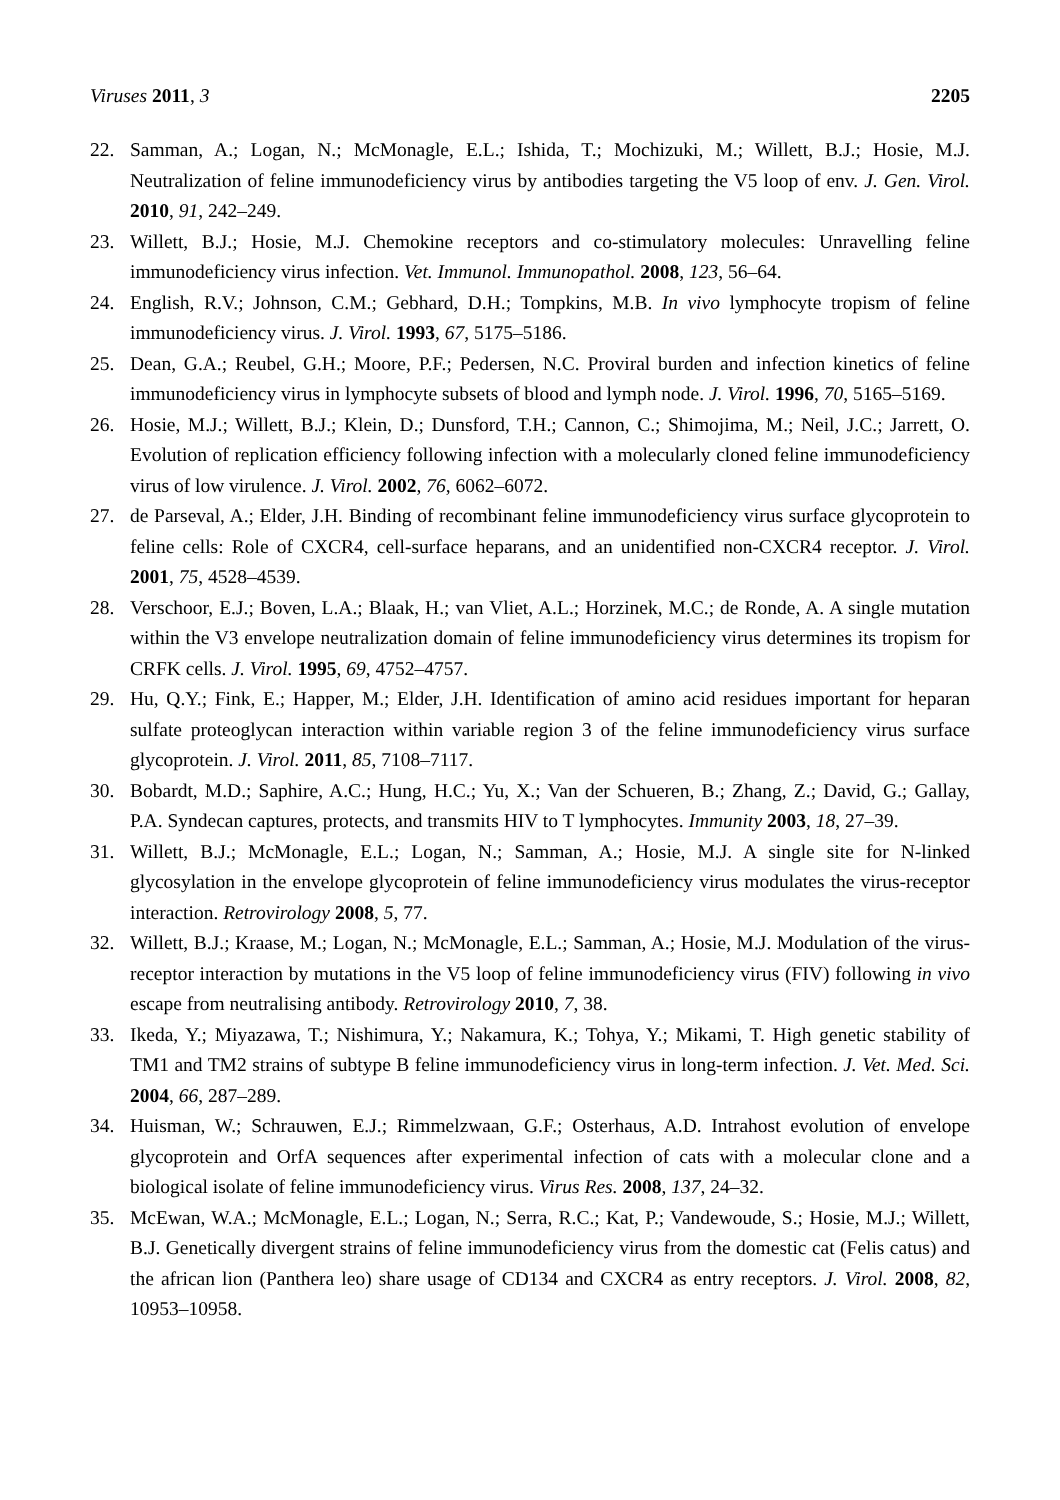Viruses 2011, 3 2205
22. Samman, A.; Logan, N.; McMonagle, E.L.; Ishida, T.; Mochizuki, M.; Willett, B.J.; Hosie, M.J. Neutralization of feline immunodeficiency virus by antibodies targeting the V5 loop of env. J. Gen. Virol. 2010, 91, 242–249.
23. Willett, B.J.; Hosie, M.J. Chemokine receptors and co-stimulatory molecules: Unravelling feline immunodeficiency virus infection. Vet. Immunol. Immunopathol. 2008, 123, 56–64.
24. English, R.V.; Johnson, C.M.; Gebhard, D.H.; Tompkins, M.B. In vivo lymphocyte tropism of feline immunodeficiency virus. J. Virol. 1993, 67, 5175–5186.
25. Dean, G.A.; Reubel, G.H.; Moore, P.F.; Pedersen, N.C. Proviral burden and infection kinetics of feline immunodeficiency virus in lymphocyte subsets of blood and lymph node. J. Virol. 1996, 70, 5165–5169.
26. Hosie, M.J.; Willett, B.J.; Klein, D.; Dunsford, T.H.; Cannon, C.; Shimojima, M.; Neil, J.C.; Jarrett, O. Evolution of replication efficiency following infection with a molecularly cloned feline immunodeficiency virus of low virulence. J. Virol. 2002, 76, 6062–6072.
27. de Parseval, A.; Elder, J.H. Binding of recombinant feline immunodeficiency virus surface glycoprotein to feline cells: Role of CXCR4, cell-surface heparans, and an unidentified non-CXCR4 receptor. J. Virol. 2001, 75, 4528–4539.
28. Verschoor, E.J.; Boven, L.A.; Blaak, H.; van Vliet, A.L.; Horzinek, M.C.; de Ronde, A. A single mutation within the V3 envelope neutralization domain of feline immunodeficiency virus determines its tropism for CRFK cells. J. Virol. 1995, 69, 4752–4757.
29. Hu, Q.Y.; Fink, E.; Happer, M.; Elder, J.H. Identification of amino acid residues important for heparan sulfate proteoglycan interaction within variable region 3 of the feline immunodeficiency virus surface glycoprotein. J. Virol. 2011, 85, 7108–7117.
30. Bobardt, M.D.; Saphire, A.C.; Hung, H.C.; Yu, X.; Van der Schueren, B.; Zhang, Z.; David, G.; Gallay, P.A. Syndecan captures, protects, and transmits HIV to T lymphocytes. Immunity 2003, 18, 27–39.
31. Willett, B.J.; McMonagle, E.L.; Logan, N.; Samman, A.; Hosie, M.J. A single site for N-linked glycosylation in the envelope glycoprotein of feline immunodeficiency virus modulates the virus-receptor interaction. Retrovirology 2008, 5, 77.
32. Willett, B.J.; Kraase, M.; Logan, N.; McMonagle, E.L.; Samman, A.; Hosie, M.J. Modulation of the virus-receptor interaction by mutations in the V5 loop of feline immunodeficiency virus (FIV) following in vivo escape from neutralising antibody. Retrovirology 2010, 7, 38.
33. Ikeda, Y.; Miyazawa, T.; Nishimura, Y.; Nakamura, K.; Tohya, Y.; Mikami, T. High genetic stability of TM1 and TM2 strains of subtype B feline immunodeficiency virus in long-term infection. J. Vet. Med. Sci. 2004, 66, 287–289.
34. Huisman, W.; Schrauwen, E.J.; Rimmelzwaan, G.F.; Osterhaus, A.D. Intrahost evolution of envelope glycoprotein and OrfA sequences after experimental infection of cats with a molecular clone and a biological isolate of feline immunodeficiency virus. Virus Res. 2008, 137, 24–32.
35. McEwan, W.A.; McMonagle, E.L.; Logan, N.; Serra, R.C.; Kat, P.; Vandewoude, S.; Hosie, M.J.; Willett, B.J. Genetically divergent strains of feline immunodeficiency virus from the domestic cat (Felis catus) and the african lion (Panthera leo) share usage of CD134 and CXCR4 as entry receptors. J. Virol. 2008, 82, 10953–10958.